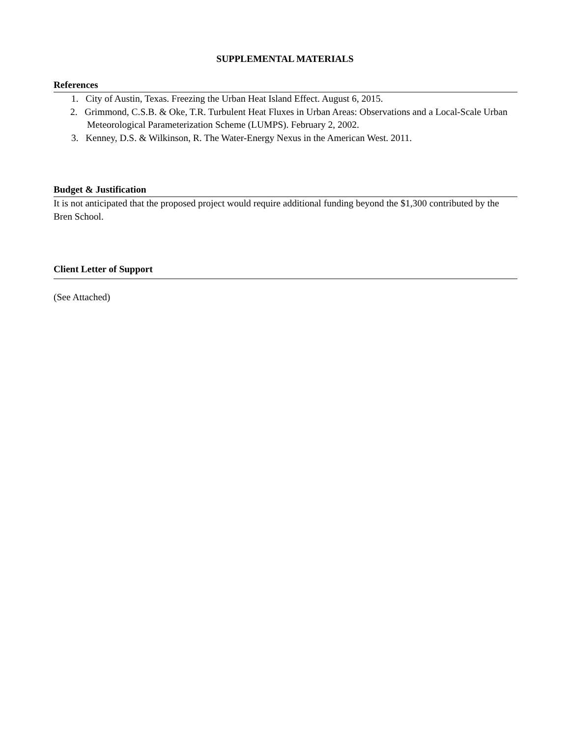SUPPLEMENTAL MATERIALS
References
1. City of Austin, Texas. Freezing the Urban Heat Island Effect. August 6, 2015.
2. Grimmond, C.S.B. & Oke, T.R. Turbulent Heat Fluxes in Urban Areas: Observations and a Local-Scale Urban Meteorological Parameterization Scheme (LUMPS). February 2, 2002.
3. Kenney, D.S. & Wilkinson, R. The Water-Energy Nexus in the American West. 2011.
Budget & Justification
It is not anticipated that the proposed project would require additional funding beyond the $1,300 contributed by the Bren School.
Client Letter of Support
(See Attached)